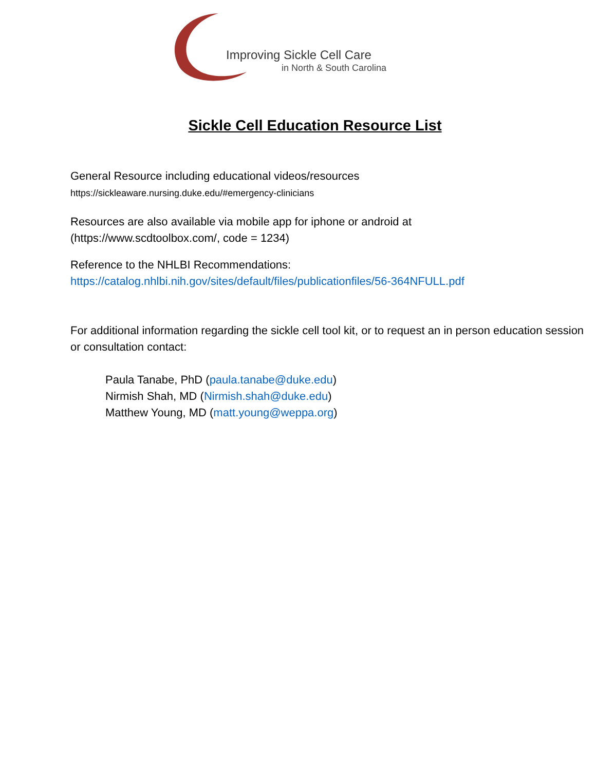Improving Sickle Cell Care
in North & South Carolina
Sickle Cell Education Resource List
General Resource including educational videos/resources
https://sickleaware.nursing.duke.edu/#emergency-clinicians
Resources are also available via mobile app for iphone or android at
(https://www.scdtoolbox.com/, code = 1234)
Reference to the NHLBI Recommendations:
https://catalog.nhlbi.nih.gov/sites/default/files/publicationfiles/56-364NFULL.pdf
For additional information regarding the sickle cell tool kit, or to request an in person education session or consultation contact:
Paula Tanabe, PhD (paula.tanabe@duke.edu)
Nirmish Shah, MD (Nirmish.shah@duke.edu)
Matthew Young, MD (matt.young@weppa.org)